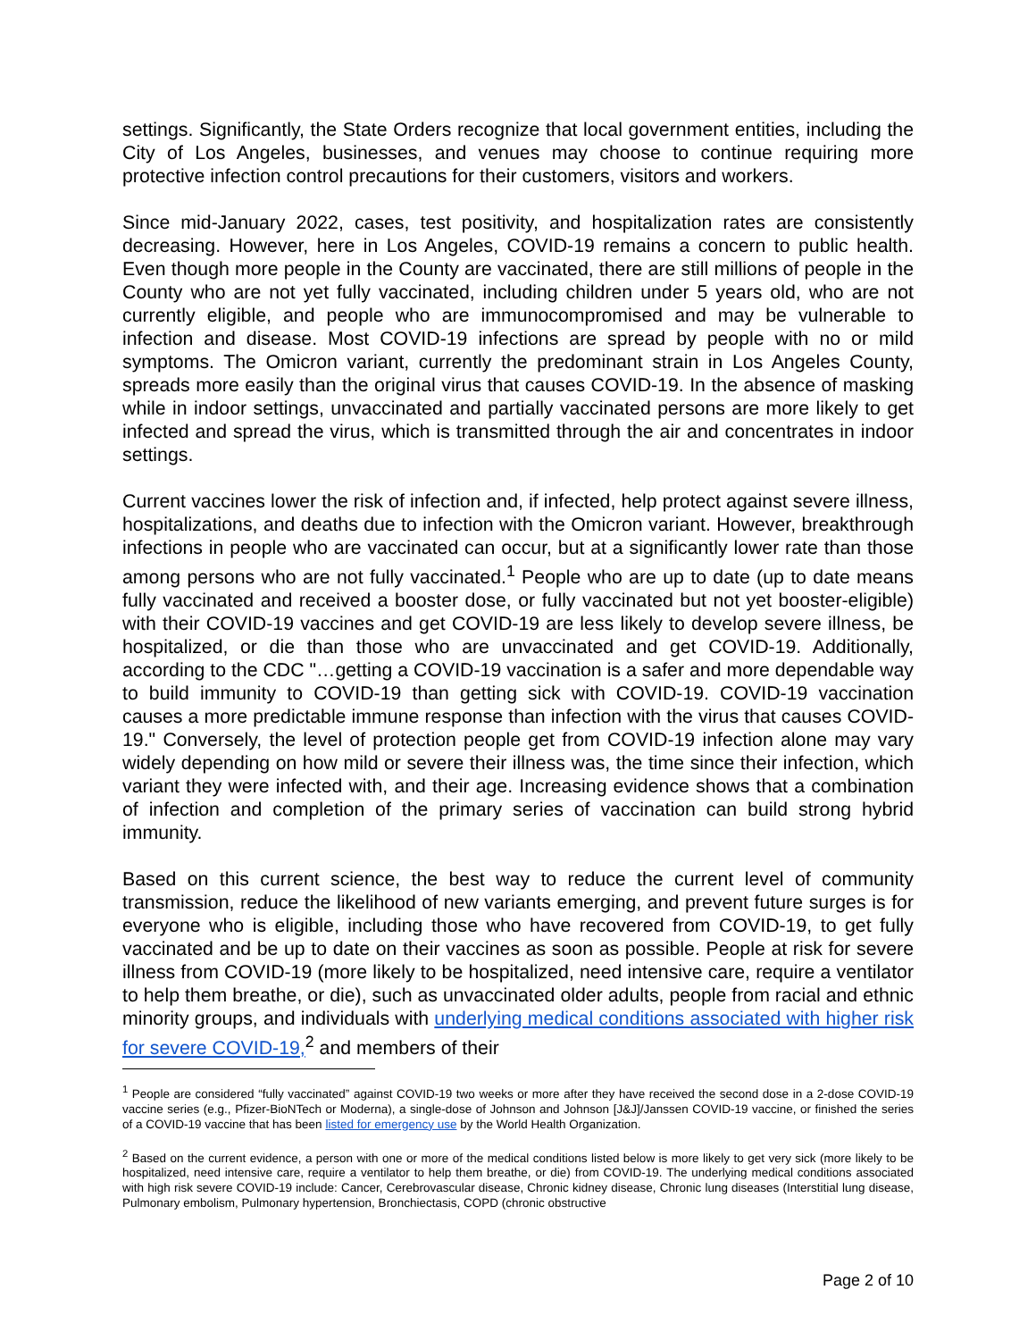settings. Significantly, the State Orders recognize that local government entities, including the City of Los Angeles, businesses, and venues may choose to continue requiring more protective infection control precautions for their customers, visitors and workers.
Since mid-January 2022, cases, test positivity, and hospitalization rates are consistently decreasing. However, here in Los Angeles, COVID-19 remains a concern to public health. Even though more people in the County are vaccinated, there are still millions of people in the County who are not yet fully vaccinated, including children under 5 years old, who are not currently eligible, and people who are immunocompromised and may be vulnerable to infection and disease. Most COVID-19 infections are spread by people with no or mild symptoms. The Omicron variant, currently the predominant strain in Los Angeles County, spreads more easily than the original virus that causes COVID-19. In the absence of masking while in indoor settings, unvaccinated and partially vaccinated persons are more likely to get infected and spread the virus, which is transmitted through the air and concentrates in indoor settings.
Current vaccines lower the risk of infection and, if infected, help protect against severe illness, hospitalizations, and deaths due to infection with the Omicron variant. However, breakthrough infections in people who are vaccinated can occur, but at a significantly lower rate than those among persons who are not fully vaccinated.<sup>1</sup> People who are up to date (up to date means fully vaccinated and received a booster dose, or fully vaccinated but not yet booster-eligible) with their COVID-19 vaccines and get COVID-19 are less likely to develop severe illness, be hospitalized, or die than those who are unvaccinated and get COVID-19. Additionally, according to the CDC "…getting a COVID-19 vaccination is a safer and more dependable way to build immunity to COVID-19 than getting sick with COVID-19. COVID-19 vaccination causes a more predictable immune response than infection with the virus that causes COVID-19." Conversely, the level of protection people get from COVID-19 infection alone may vary widely depending on how mild or severe their illness was, the time since their infection, which variant they were infected with, and their age. Increasing evidence shows that a combination of infection and completion of the primary series of vaccination can build strong hybrid immunity.
Based on this current science, the best way to reduce the current level of community transmission, reduce the likelihood of new variants emerging, and prevent future surges is for everyone who is eligible, including those who have recovered from COVID-19, to get fully vaccinated and be up to date on their vaccines as soon as possible. People at risk for severe illness from COVID-19 (more likely to be hospitalized, need intensive care, require a ventilator to help them breathe, or die), such as unvaccinated older adults, people from racial and ethnic minority groups, and individuals with underlying medical conditions associated with higher risk for severe COVID-19,<sup>2</sup> and members of their
<sup>1</sup> People are considered “fully vaccinated” against COVID-19 two weeks or more after they have received the second dose in a 2-dose COVID-19 vaccine series (e.g., Pfizer-BioNTech or Moderna), a single-dose of Johnson and Johnson [J&J]/Janssen COVID-19 vaccine, or finished the series of a COVID-19 vaccine that has been listed for emergency use by the World Health Organization.
<sup>2</sup> Based on the current evidence, a person with one or more of the medical conditions listed below is more likely to get very sick (more likely to be hospitalized, need intensive care, require a ventilator to help them breathe, or die) from COVID-19. The underlying medical conditions associated with high risk severe COVID-19 include: Cancer, Cerebrovascular disease, Chronic kidney disease, Chronic lung diseases (Interstitial lung disease, Pulmonary embolism, Pulmonary hypertension, Bronchiectasis, COPD (chronic obstructive
Page 2 of 10